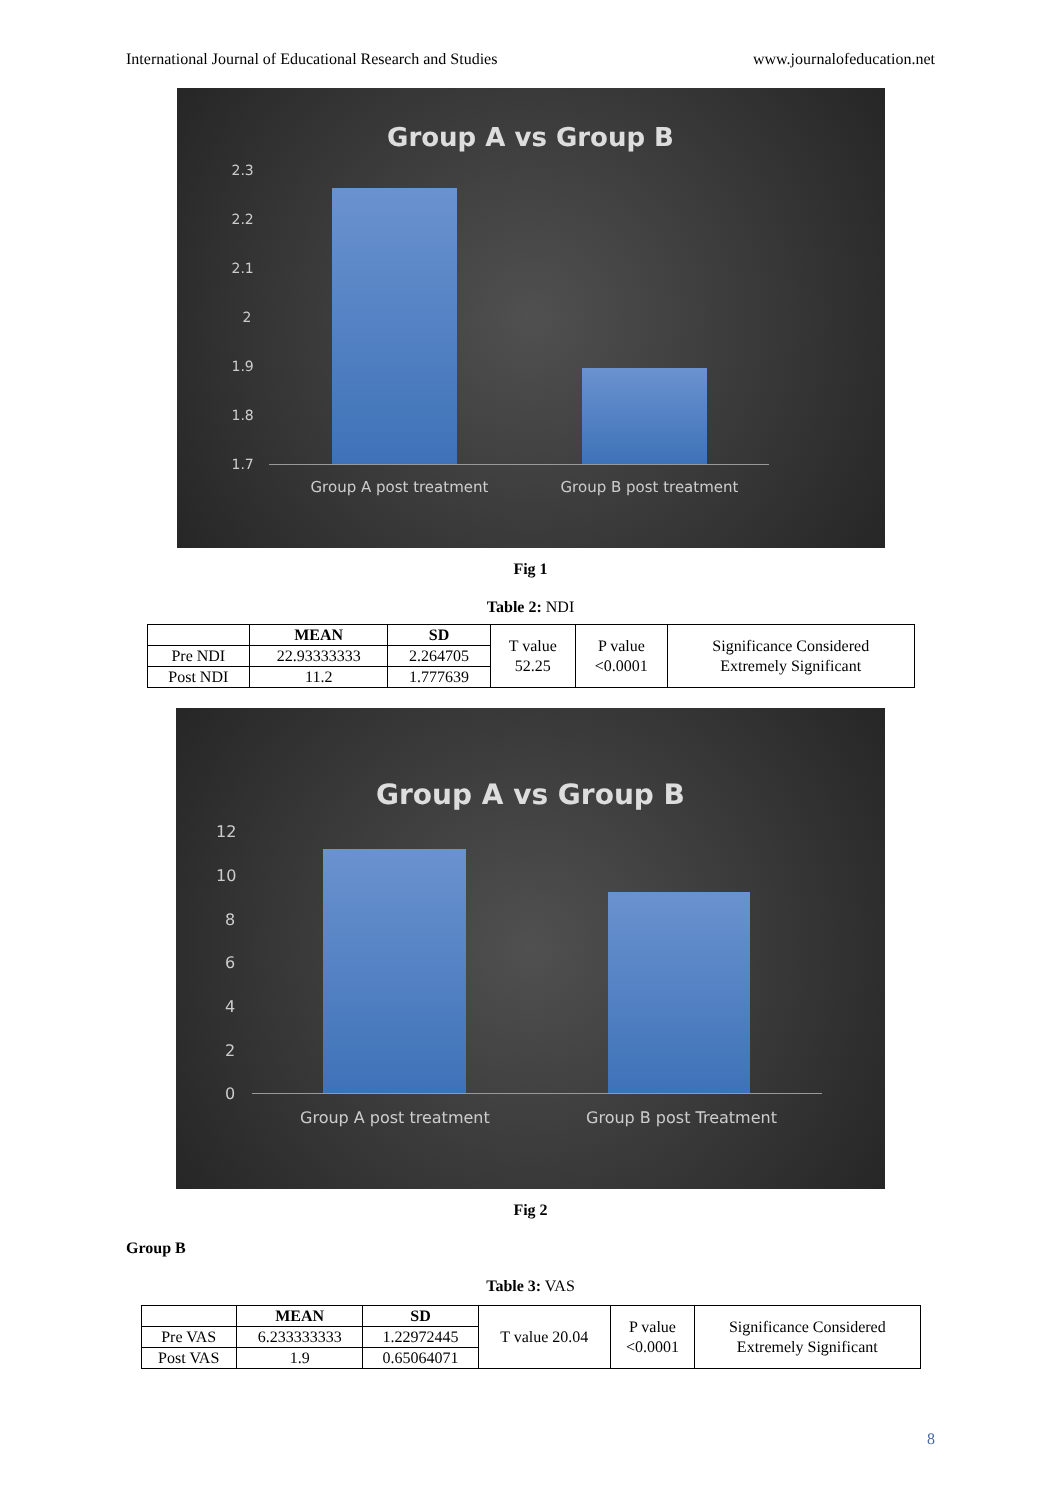International Journal of Educational Research and Studies www.journalofeducation.net
Group A vs Group B
2.3
2.2
2.1
2
1.9
1.8
1.7
Group A post treatment Group B post treatment
Fig 1
Table 2: NDI
| | MEAN | SD | T value 52.25 | P value <0.0001 | Significance Considered Extremely Significant |
| Pre NDI | 22.93333333 | 2.264705 | | | |
| Post NDI | 11.2 | 1.777639 | | | |
Group A vs Group B
12
10
8
6
4
2
0
Group A post treatment Group B post Treatment
Fig 2
Group B
Table 3: VAS
| | MEAN | SD | T value 20.04 | P value <0.0001 | Significance Considered Extremely Significant |
| Pre VAS | 6.233333333 | 1.22972445 | | | |
| Post VAS | 1.9 | 0.65064071 | | | |
8